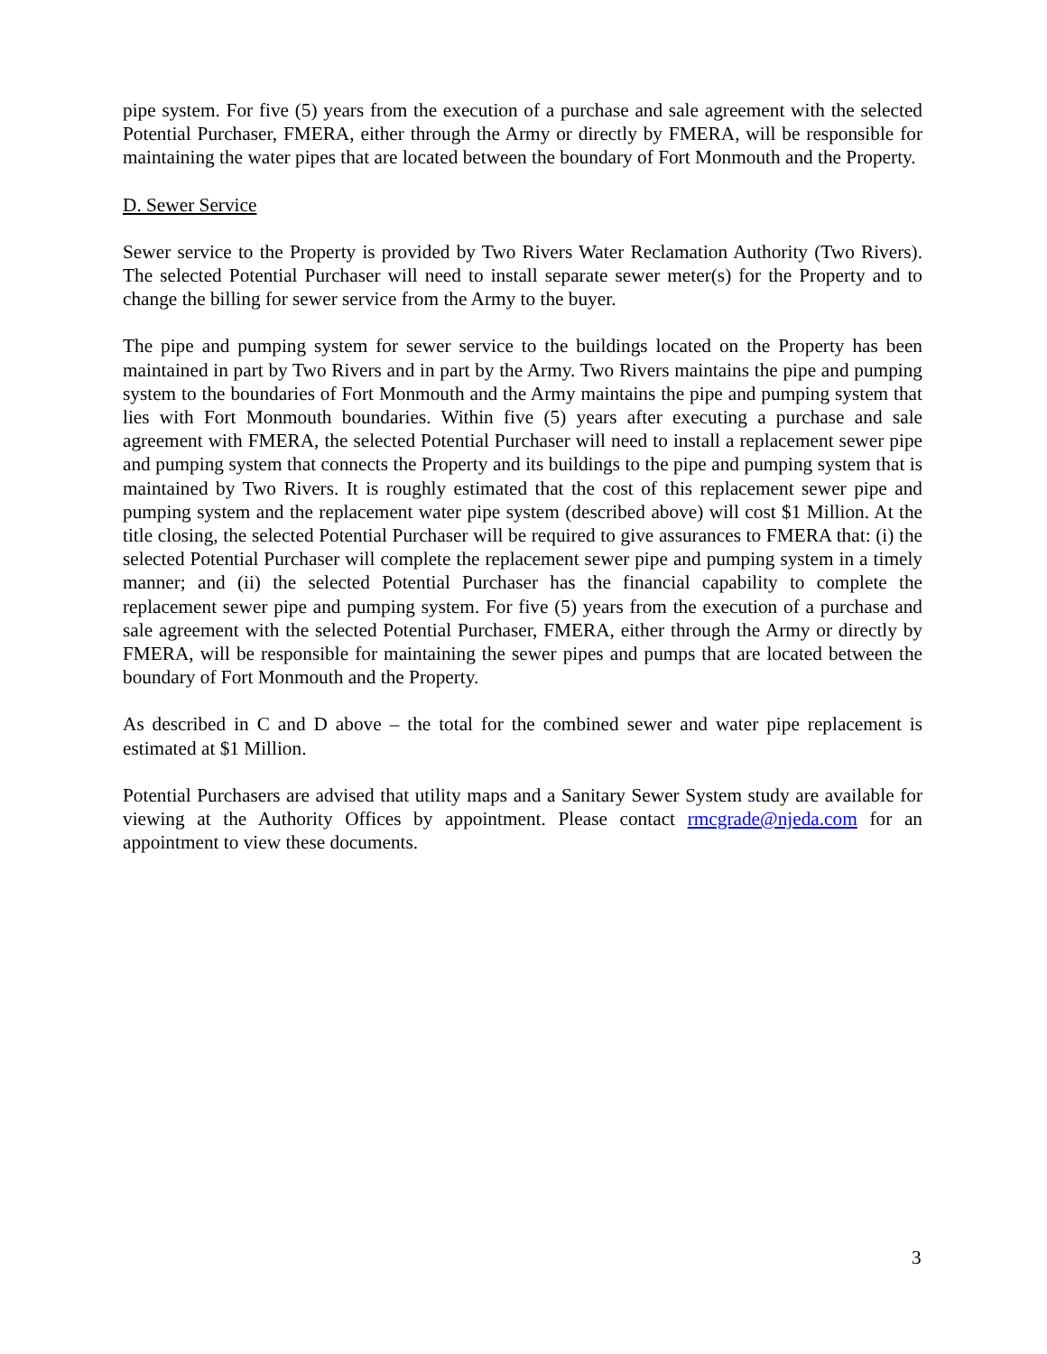pipe system. For five (5) years from the execution of a purchase and sale agreement with the selected Potential Purchaser, FMERA, either through the Army or directly by FMERA, will be responsible for maintaining the water pipes that are located between the boundary of Fort Monmouth and the Property.
D. Sewer Service
Sewer service to the Property is provided by Two Rivers Water Reclamation Authority (Two Rivers). The selected Potential Purchaser will need to install separate sewer meter(s) for the Property and to change the billing for sewer service from the Army to the buyer.
The pipe and pumping system for sewer service to the buildings located on the Property has been maintained in part by Two Rivers and in part by the Army. Two Rivers maintains the pipe and pumping system to the boundaries of Fort Monmouth and the Army maintains the pipe and pumping system that lies with Fort Monmouth boundaries. Within five (5) years after executing a purchase and sale agreement with FMERA, the selected Potential Purchaser will need to install a replacement sewer pipe and pumping system that connects the Property and its buildings to the pipe and pumping system that is maintained by Two Rivers. It is roughly estimated that the cost of this replacement sewer pipe and pumping system and the replacement water pipe system (described above) will cost $1 Million. At the title closing, the selected Potential Purchaser will be required to give assurances to FMERA that: (i) the selected Potential Purchaser will complete the replacement sewer pipe and pumping system in a timely manner; and (ii) the selected Potential Purchaser has the financial capability to complete the replacement sewer pipe and pumping system. For five (5) years from the execution of a purchase and sale agreement with the selected Potential Purchaser, FMERA, either through the Army or directly by FMERA, will be responsible for maintaining the sewer pipes and pumps that are located between the boundary of Fort Monmouth and the Property.
As described in C and D above – the total for the combined sewer and water pipe replacement is estimated at $1 Million.
Potential Purchasers are advised that utility maps and a Sanitary Sewer System study are available for viewing at the Authority Offices by appointment. Please contact rmcgrade@njeda.com for an appointment to view these documents.
3